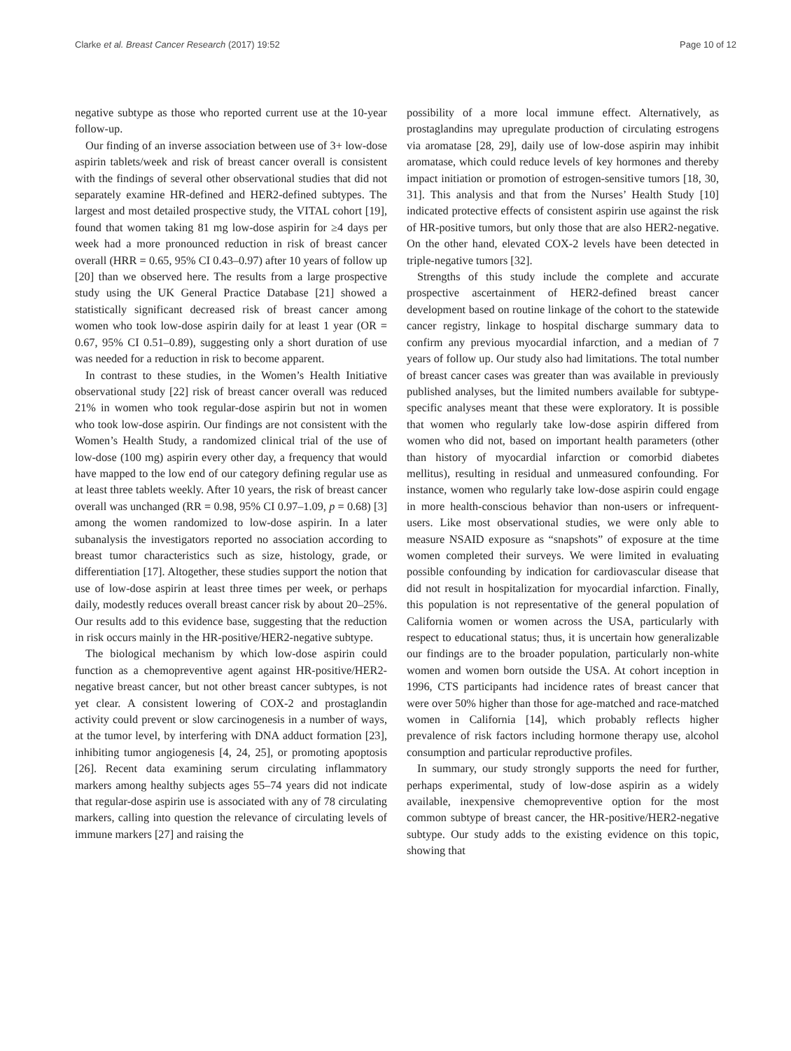Clarke et al. Breast Cancer Research (2017) 19:52 Page 10 of 12
negative subtype as those who reported current use at the 10-year follow-up.
Our finding of an inverse association between use of 3+ low-dose aspirin tablets/week and risk of breast cancer overall is consistent with the findings of several other observational studies that did not separately examine HR-defined and HER2-defined subtypes. The largest and most detailed prospective study, the VITAL cohort [19], found that women taking 81 mg low-dose aspirin for ≥4 days per week had a more pronounced reduction in risk of breast cancer overall (HRR = 0.65, 95% CI 0.43–0.97) after 10 years of follow up [20] than we observed here. The results from a large prospective study using the UK General Practice Database [21] showed a statistically significant decreased risk of breast cancer among women who took low-dose aspirin daily for at least 1 year (OR = 0.67, 95% CI 0.51–0.89), suggesting only a short duration of use was needed for a reduction in risk to become apparent.
In contrast to these studies, in the Women’s Health Initiative observational study [22] risk of breast cancer overall was reduced 21% in women who took regular-dose aspirin but not in women who took low-dose aspirin. Our findings are not consistent with the Women’s Health Study, a randomized clinical trial of the use of low-dose (100 mg) aspirin every other day, a frequency that would have mapped to the low end of our category defining regular use as at least three tablets weekly. After 10 years, the risk of breast cancer overall was unchanged (RR = 0.98, 95% CI 0.97–1.09, p = 0.68) [3] among the women randomized to low-dose aspirin. In a later subanalysis the investigators reported no association according to breast tumor characteristics such as size, histology, grade, or differentiation [17]. Altogether, these studies support the notion that use of low-dose aspirin at least three times per week, or perhaps daily, modestly reduces overall breast cancer risk by about 20–25%. Our results add to this evidence base, suggesting that the reduction in risk occurs mainly in the HR-positive/HER2-negative subtype.
The biological mechanism by which low-dose aspirin could function as a chemopreventive agent against HR-positive/HER2-negative breast cancer, but not other breast cancer subtypes, is not yet clear. A consistent lowering of COX-2 and prostaglandin activity could prevent or slow carcinogenesis in a number of ways, at the tumor level, by interfering with DNA adduct formation [23], inhibiting tumor angiogenesis [4, 24, 25], or promoting apoptosis [26]. Recent data examining serum circulating inflammatory markers among healthy subjects ages 55–74 years did not indicate that regular-dose aspirin use is associated with any of 78 circulating markers, calling into question the relevance of circulating levels of immune markers [27] and raising the
possibility of a more local immune effect. Alternatively, as prostaglandins may upregulate production of circulating estrogens via aromatase [28, 29], daily use of low-dose aspirin may inhibit aromatase, which could reduce levels of key hormones and thereby impact initiation or promotion of estrogen-sensitive tumors [18, 30, 31]. This analysis and that from the Nurses’ Health Study [10] indicated protective effects of consistent aspirin use against the risk of HR-positive tumors, but only those that are also HER2-negative. On the other hand, elevated COX-2 levels have been detected in triple-negative tumors [32].
Strengths of this study include the complete and accurate prospective ascertainment of HER2-defined breast cancer development based on routine linkage of the cohort to the statewide cancer registry, linkage to hospital discharge summary data to confirm any previous myocardial infarction, and a median of 7 years of follow up. Our study also had limitations. The total number of breast cancer cases was greater than was available in previously published analyses, but the limited numbers available for subtype-specific analyses meant that these were exploratory. It is possible that women who regularly take low-dose aspirin differed from women who did not, based on important health parameters (other than history of myocardial infarction or comorbid diabetes mellitus), resulting in residual and unmeasured confounding. For instance, women who regularly take low-dose aspirin could engage in more health-conscious behavior than non-users or infrequent-users. Like most observational studies, we were only able to measure NSAID exposure as “snapshots” of exposure at the time women completed their surveys. We were limited in evaluating possible confounding by indication for cardiovascular disease that did not result in hospitalization for myocardial infarction. Finally, this population is not representative of the general population of California women or women across the USA, particularly with respect to educational status; thus, it is uncertain how generalizable our findings are to the broader population, particularly non-white women and women born outside the USA. At cohort inception in 1996, CTS participants had incidence rates of breast cancer that were over 50% higher than those for age-matched and race-matched women in California [14], which probably reflects higher prevalence of risk factors including hormone therapy use, alcohol consumption and particular reproductive profiles.
In summary, our study strongly supports the need for further, perhaps experimental, study of low-dose aspirin as a widely available, inexpensive chemopreventive option for the most common subtype of breast cancer, the HR-positive/HER2-negative subtype. Our study adds to the existing evidence on this topic, showing that